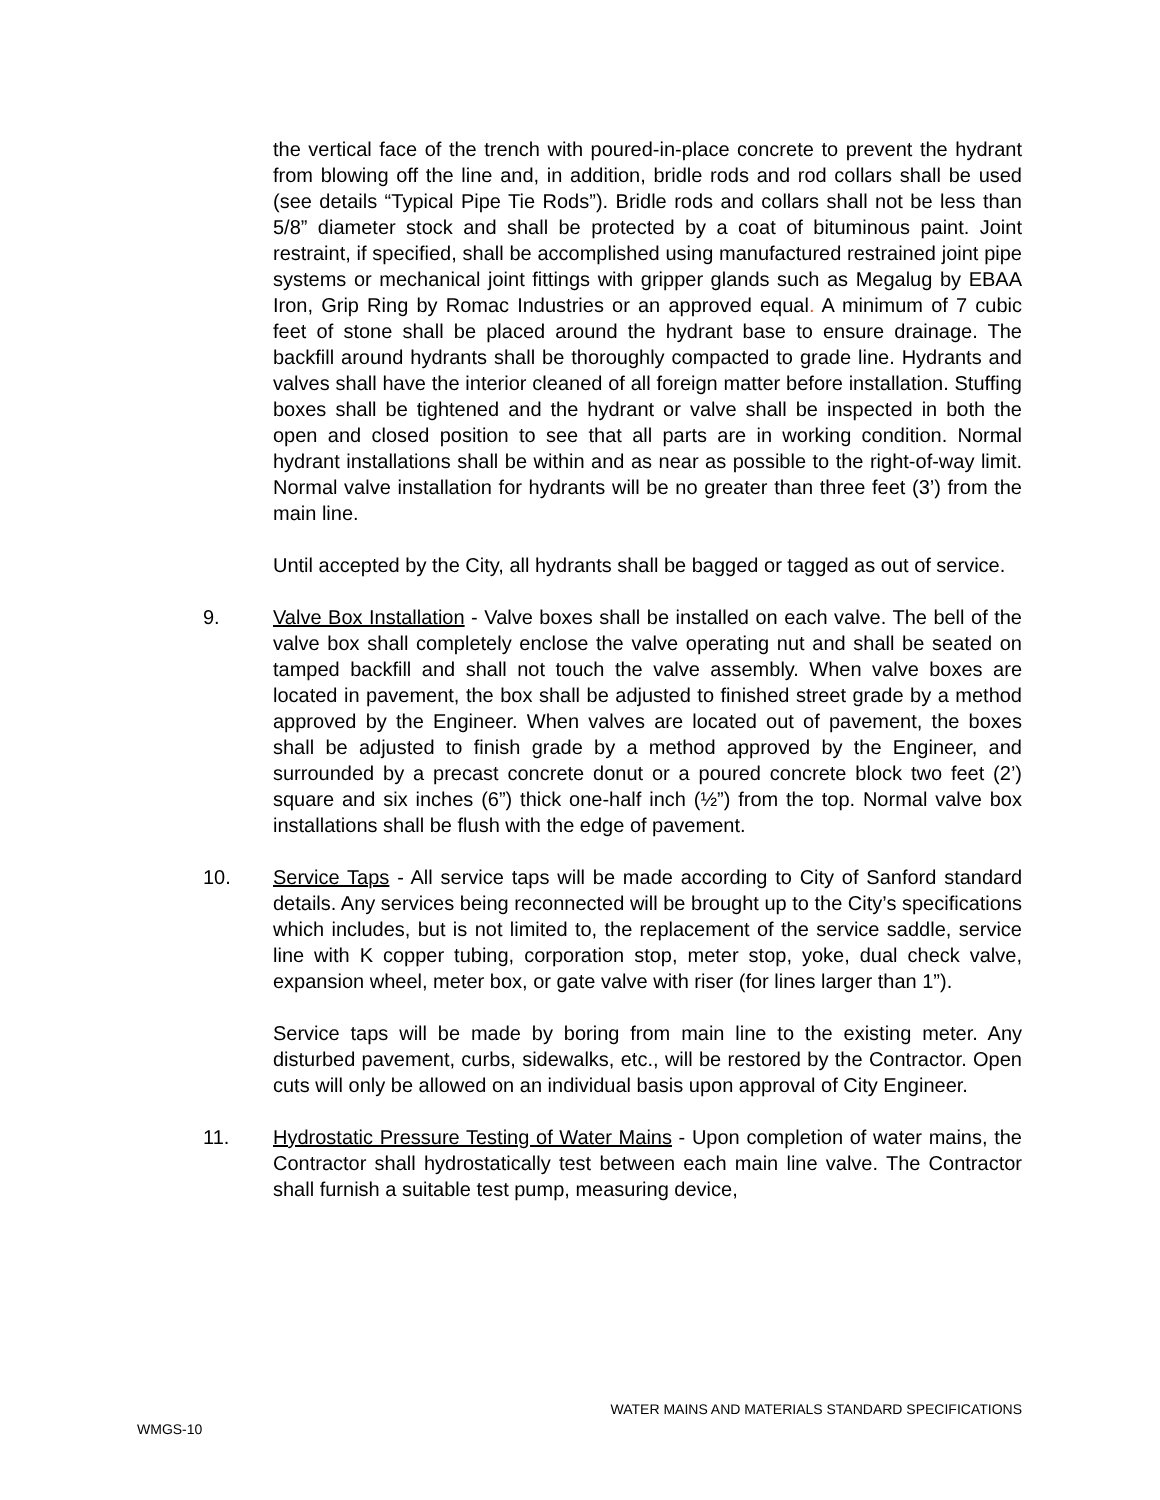the vertical face of the trench with poured-in-place concrete to prevent the hydrant from blowing off the line and, in addition, bridle rods and rod collars shall be used (see details “Typical Pipe Tie Rods”). Bridle rods and collars shall not be less than 5/8” diameter stock and shall be protected by a coat of bituminous paint. Joint restraint, if specified, shall be accomplished using manufactured restrained joint pipe systems or mechanical joint fittings with gripper glands such as Megalug by EBAA Iron, Grip Ring by Romac Industries or an approved equal. A minimum of 7 cubic feet of stone shall be placed around the hydrant base to ensure drainage. The backfill around hydrants shall be thoroughly compacted to grade line. Hydrants and valves shall have the interior cleaned of all foreign matter before installation. Stuffing boxes shall be tightened and the hydrant or valve shall be inspected in both the open and closed position to see that all parts are in working condition. Normal hydrant installations shall be within and as near as possible to the right-of-way limit. Normal valve installation for hydrants will be no greater than three feet (3’) from the main line.
Until accepted by the City, all hydrants shall be bagged or tagged as out of service.
9. Valve Box Installation - Valve boxes shall be installed on each valve. The bell of the valve box shall completely enclose the valve operating nut and shall be seated on tamped backfill and shall not touch the valve assembly. When valve boxes are located in pavement, the box shall be adjusted to finished street grade by a method approved by the Engineer. When valves are located out of pavement, the boxes shall be adjusted to finish grade by a method approved by the Engineer, and surrounded by a precast concrete donut or a poured concrete block two feet (2’) square and six inches (6”) thick one-half inch (½”) from the top. Normal valve box installations shall be flush with the edge of pavement.
10. Service Taps - All service taps will be made according to City of Sanford standard details. Any services being reconnected will be brought up to the City’s specifications which includes, but is not limited to, the replacement of the service saddle, service line with K copper tubing, corporation stop, meter stop, yoke, dual check valve, expansion wheel, meter box, or gate valve with riser (for lines larger than 1”).
Service taps will be made by boring from main line to the existing meter. Any disturbed pavement, curbs, sidewalks, etc., will be restored by the Contractor. Open cuts will only be allowed on an individual basis upon approval of City Engineer.
11. Hydrostatic Pressure Testing of Water Mains - Upon completion of water mains, the Contractor shall hydrostatically test between each main line valve. The Contractor shall furnish a suitable test pump, measuring device,
WATER MAINS AND MATERIALS STANDARD SPECIFICATIONS
WMGS-10